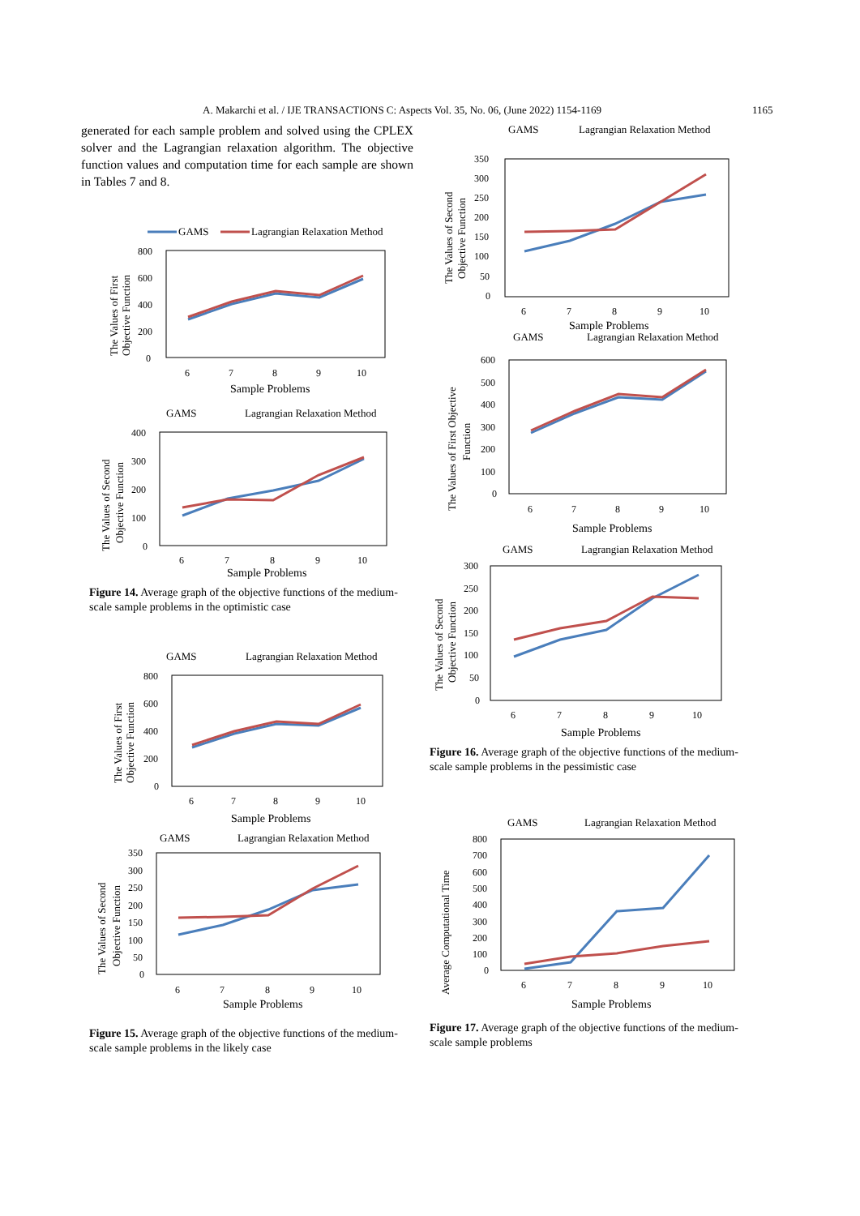A. Makarchi et al. / IJE TRANSACTIONS C: Aspects Vol. 35, No. 06, (June 2022) 1154-1169 1165
generated for each sample problem and solved using the CPLEX solver and the Lagrangian relaxation algorithm. The objective function values and computation time for each sample are shown in Tables 7 and 8.
GAMS
Lagrangian Relaxation Method
800
600
400
200
0
6
7
8
9
10
Sample Problems
The Values of First
Objective Function
GAMS
Lagrangian Relaxation Method
400
300
200
100
0
6
7
8
9
10
Sample Problems
The Values of Second
Objective Function
Figure 14. Average graph of the objective functions of the medium-scale sample problems in the optimistic case
GAMS
Lagrangian Relaxation Method
800
600
400
200
0
6
7
8
9
10
Sample Problems
The Values of First
Objective Function
GAMS
Lagrangian Relaxation Method
350
300
250
200
150
100
50
0
6
7
8
9
10
Sample Problems
The Values of Second
Objective Function
Figure 15. Average graph of the objective functions of the medium-scale sample problems in the likely case
GAMS
Lagrangian Relaxation Method
350
300
250
200
150
100
50
0
6
7
8
9
10
Sample Problems
The Values of Second
Objective Function
GAMS
Lagrangian Relaxation Method
600
500
400
300
200
100
0
6
7
8
9
10
Sample Problems
The Values of First Objective
Function
GAMS
Lagrangian Relaxation Method
300
250
200
150
100
50
0
6
7
8
9
10
Sample Problems
The Values of Second
Objective Function
Figure 16. Average graph of the objective functions of the medium-scale sample problems in the pessimistic case
GAMS
Lagrangian Relaxation Method
800
700
600
500
400
300
200
100
0
6
7
8
9
10
Sample Problems
Average Computational Time
Figure 17. Average graph of the objective functions of the medium-scale sample problems